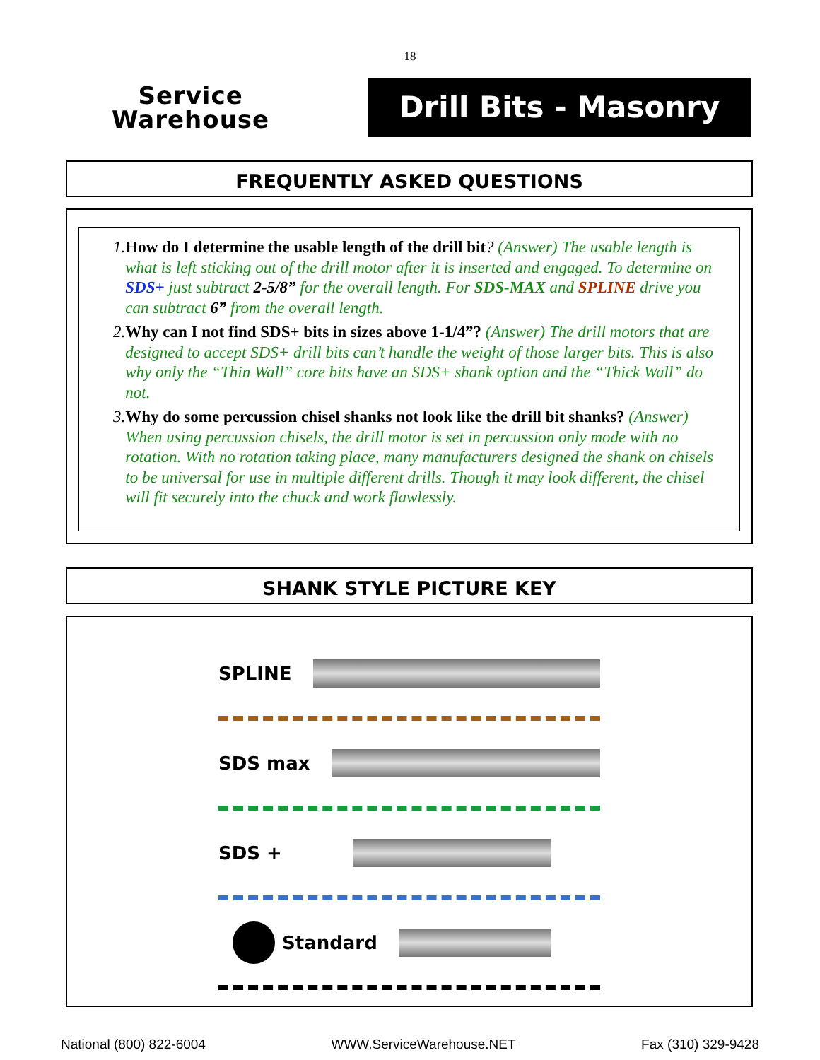18
Service
Warehouse
Drill Bits - Masonry
FREQUENTLY ASKED QUESTIONS
1. How do I determine the usable length of the drill bit? (Answer) The usable length is what is left sticking out of the drill motor after it is inserted and engaged. To determine on SDS+ just subtract 2-5/8” for the overall length. For SDS-MAX and SPLINE drive you can subtract 6” from the overall length.
2. Why can I not find SDS+ bits in sizes above 1-1/4”? (Answer) The drill motors that are designed to accept SDS+ drill bits can’t handle the weight of those larger bits. This is also why only the “Thin Wall” core bits have an SDS+ shank option and the “Thick Wall” do not.
3. Why do some percussion chisel shanks not look like the drill bit shanks? (Answer) When using percussion chisels, the drill motor is set in percussion only mode with no rotation. With no rotation taking place, many manufacturers designed the shank on chisels to be universal for use in multiple different drills. Though it may look different, the chisel will fit securely into the chuck and work flawlessly.
SHANK STYLE PICTURE KEY
SPLINE
SDS max
SDS +
Standard
National (800) 822-6004 WWW.ServiceWarehouse.NET Fax (310) 329-9428